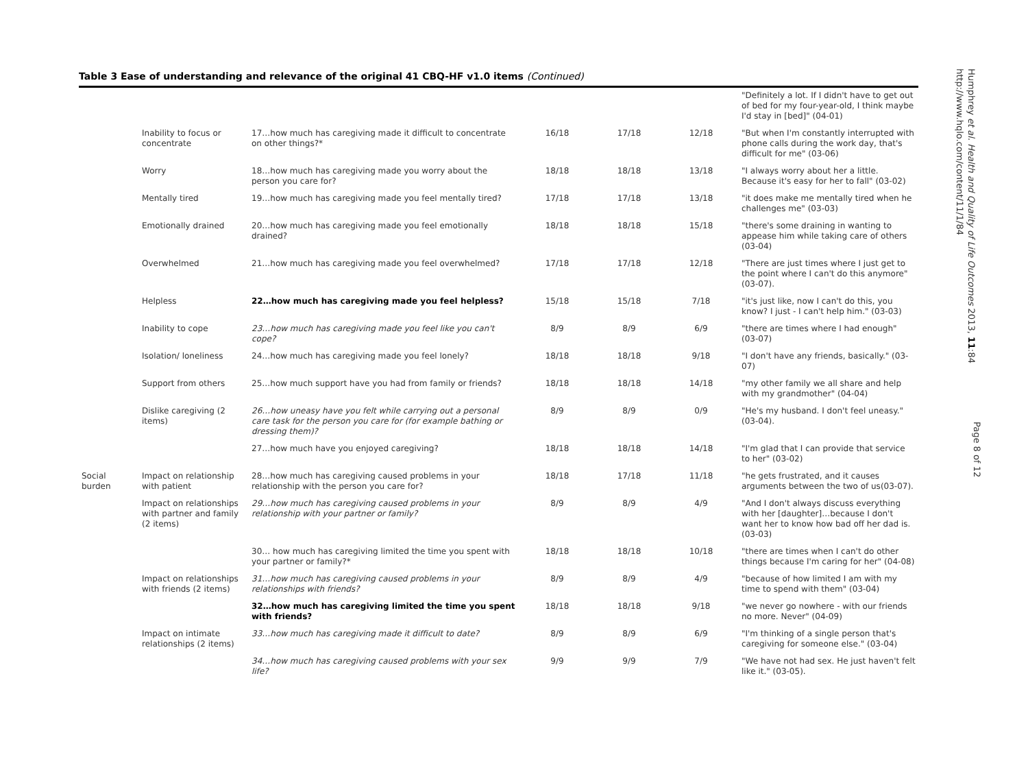Table 3 Ease of understanding and relevance of the original 41 CBQ-HF v1.0 items (Continued)
| | | | | | | "Definitely a lot. If I didn't have to get out of bed for my four-year-old, I think maybe I'd stay in [bed]" (04-01) |
| | Inability to focus or concentrate | 17…how much has caregiving made it difficult to concentrate on other things?* | 16/18 | 17/18 | 12/18 | "But when I'm constantly interrupted with phone calls during the work day, that's difficult for me" (03-06) |
| | Worry | 18…how much has caregiving made you worry about the person you care for? | 18/18 | 18/18 | 13/18 | "I always worry about her a little. Because it's easy for her to fall" (03-02) |
| | Mentally tired | 19…how much has caregiving made you feel mentally tired? | 17/18 | 17/18 | 13/18 | "it does make me mentally tired when he challenges me" (03-03) |
| | Emotionally drained | 20…how much has caregiving made you feel emotionally drained? | 18/18 | 18/18 | 15/18 | "there's some draining in wanting to appease him while taking care of others (03-04) |
| | Overwhelmed | 21…how much has caregiving made you feel overwhelmed? | 17/18 | 17/18 | 12/18 | "There are just times where I just get to the point where I can't do this anymore" (03-07). |
| | Helpless | 22…how much has caregiving made you feel helpless? | 15/18 | 15/18 | 7/18 | "it's just like, now I can't do this, you know? I just - I can't help him." (03-03) |
| | Inability to cope | 23…how much has caregiving made you feel like you can't cope? | 8/9 | 8/9 | 6/9 | "there are times where I had enough" (03-07) |
| | Isolation/ loneliness | 24…how much has caregiving made you feel lonely? | 18/18 | 18/18 | 9/18 | "I don't have any friends, basically." (03-07) |
| | Support from others | 25…how much support have you had from family or friends? | 18/18 | 18/18 | 14/18 | "my other family we all share and help with my grandmother" (04-04) |
| | Dislike caregiving (2 items) | 26…how uneasy have you felt while carrying out a personal care task for the person you care for (for example bathing or dressing them)? | 8/9 | 8/9 | 0/9 | "He's my husband. I don't feel uneasy." (03-04). |
| | | 27…how much have you enjoyed caregiving? | 18/18 | 18/18 | 14/18 | "I'm glad that I can provide that service to her" (03-02) |
| Social burden | Impact on relationship with patient | 28…how much has caregiving caused problems in your relationship with the person you care for? | 18/18 | 17/18 | 11/18 | "he gets frustrated, and it causes arguments between the two of us(03-07). |
| | Impact on relationships with partner and family (2 items) | 29…how much has caregiving caused problems in your relationship with your partner or family? | 8/9 | 8/9 | 4/9 | "And I don't always discuss everything with her [daughter]…because I don't want her to know how bad off her dad is. (03-03) |
| | | 30… how much has caregiving limited the time you spent with your partner or family?* | 18/18 | 18/18 | 10/18 | "there are times when I can't do other things because I'm caring for her" (04-08) |
| | Impact on relationships with friends (2 items) | 31…how much has caregiving caused problems in your relationships with friends? | 8/9 | 8/9 | 4/9 | "because of how limited I am with my time to spend with them" (03-04) |
| | | 32…how much has caregiving limited the time you spent with friends? | 18/18 | 18/18 | 9/18 | "we never go nowhere - with our friends no more. Never" (04-09) |
| | Impact on intimate relationships (2 items) | 33…how much has caregiving made it difficult to date? | 8/9 | 8/9 | 6/9 | "I'm thinking of a single person that's caregiving for someone else." (03-04) |
| | | 34…how much has caregiving caused problems with your sex life? | 9/9 | 9/9 | 7/9 | "We have not had sex. He just haven't felt like it." (03-05). |
Humphrey et al. Health and Quality of Life Outcomes 2013, 11:84
http://www.hqlo.com/content/11/1/84
Page 8 of 12